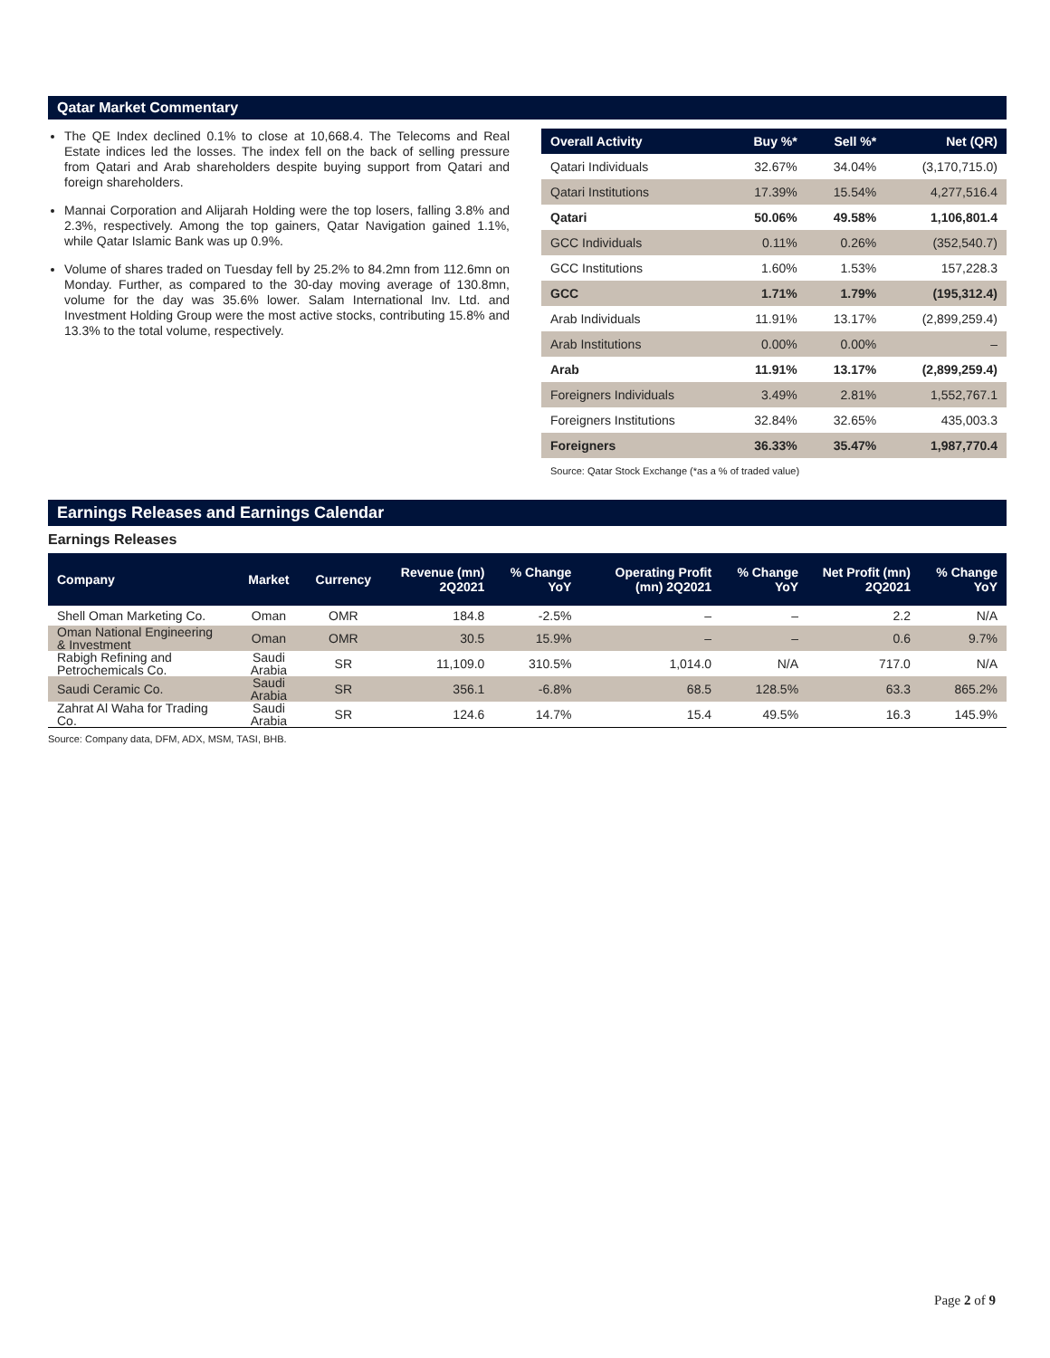Qatar Market Commentary
The QE Index declined 0.1% to close at 10,668.4. The Telecoms and Real Estate indices led the losses. The index fell on the back of selling pressure from Qatari and Arab shareholders despite buying support from Qatari and foreign shareholders.
Mannai Corporation and Alijarah Holding were the top losers, falling 3.8% and 2.3%, respectively. Among the top gainers, Qatar Navigation gained 1.1%, while Qatar Islamic Bank was up 0.9%.
Volume of shares traded on Tuesday fell by 25.2% to 84.2mn from 112.6mn on Monday. Further, as compared to the 30-day moving average of 130.8mn, volume for the day was 35.6% lower. Salam International Inv. Ltd. and Investment Holding Group were the most active stocks, contributing 15.8% and 13.3% to the total volume, respectively.
| Overall Activity | Buy %* | Sell %* | Net (QR) |
| --- | --- | --- | --- |
| Qatari Individuals | 32.67% | 34.04% | (3,170,715.0) |
| Qatari Institutions | 17.39% | 15.54% | 4,277,516.4 |
| Qatari | 50.06% | 49.58% | 1,106,801.4 |
| GCC Individuals | 0.11% | 0.26% | (352,540.7) |
| GCC Institutions | 1.60% | 1.53% | 157,228.3 |
| GCC | 1.71% | 1.79% | (195,312.4) |
| Arab Individuals | 11.91% | 13.17% | (2,899,259.4) |
| Arab Institutions | 0.00% | 0.00% | – |
| Arab | 11.91% | 13.17% | (2,899,259.4) |
| Foreigners Individuals | 3.49% | 2.81% | 1,552,767.1 |
| Foreigners Institutions | 32.84% | 32.65% | 435,003.3 |
| Foreigners | 36.33% | 35.47% | 1,987,770.4 |
Source: Qatar Stock Exchange (*as a % of traded value)
Earnings Releases and Earnings Calendar
Earnings Releases
| Company | Market | Currency | Revenue (mn) 2Q2021 | % Change YoY | Operating Profit (mn) 2Q2021 | % Change YoY | Net Profit (mn) 2Q2021 | % Change YoY |
| --- | --- | --- | --- | --- | --- | --- | --- | --- |
| Shell Oman Marketing Co. | Oman | OMR | 184.8 | -2.5% | – | – | 2.2 | N/A |
| Oman National Engineering & Investment | Oman | OMR | 30.5 | 15.9% | – | – | 0.6 | 9.7% |
| Rabigh Refining and Petrochemicals Co. | Saudi Arabia | SR | 11,109.0 | 310.5% | 1,014.0 | N/A | 717.0 | N/A |
| Saudi Ceramic Co. | Saudi Arabia | SR | 356.1 | -6.8% | 68.5 | 128.5% | 63.3 | 865.2% |
| Zahrat Al Waha for Trading Co. | Saudi Arabia | SR | 124.6 | 14.7% | 15.4 | 49.5% | 16.3 | 145.9% |
Source: Company data, DFM, ADX, MSM, TASI, BHB.
Page 2 of 9